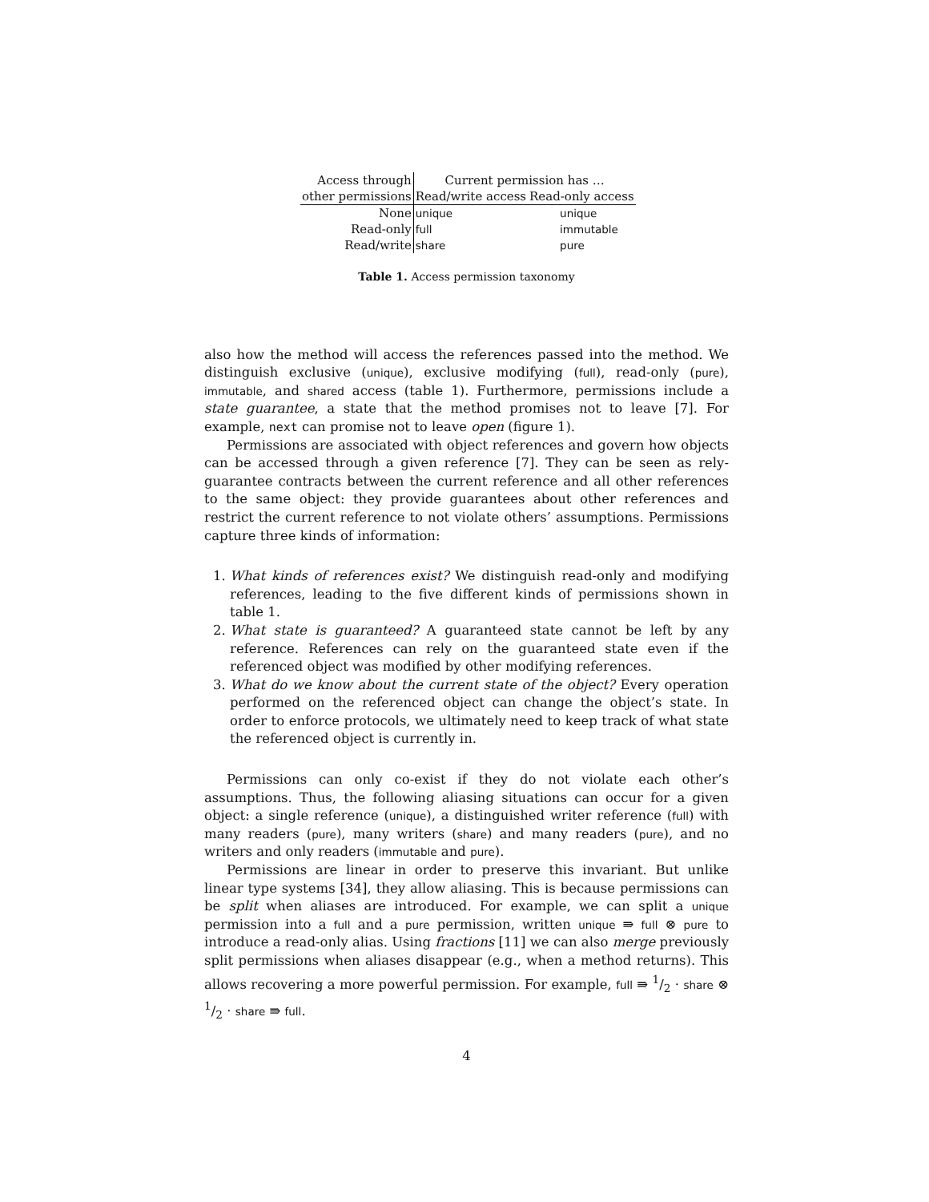| Access through | Current permission has … | |
| --- | --- | --- |
| other permissions | Read/write access | Read-only access |
| None | unique | unique |
| Read-only | full | immutable |
| Read/write | share | pure |
Table 1. Access permission taxonomy
also how the method will access the references passed into the method. We distinguish exclusive (unique), exclusive modifying (full), read-only (pure), immutable, and shared access (table 1). Furthermore, permissions include a state guarantee, a state that the method promises not to leave [7]. For example, next can promise not to leave open (figure 1).
Permissions are associated with object references and govern how objects can be accessed through a given reference [7]. They can be seen as rely-guarantee contracts between the current reference and all other references to the same object: they provide guarantees about other references and restrict the current reference to not violate others’ assumptions. Permissions capture three kinds of information:
1. What kinds of references exist? We distinguish read-only and modifying references, leading to the five different kinds of permissions shown in table 1.
2. What state is guaranteed? A guaranteed state cannot be left by any reference. References can rely on the guaranteed state even if the referenced object was modified by other modifying references.
3. What do we know about the current state of the object? Every operation performed on the referenced object can change the object’s state. In order to enforce protocols, we ultimately need to keep track of what state the referenced object is currently in.
Permissions can only co-exist if they do not violate each other’s assumptions. Thus, the following aliasing situations can occur for a given object: a single reference (unique), a distinguished writer reference (full) with many readers (pure), many writers (share) and many readers (pure), and no writers and only readers (immutable and pure).
Permissions are linear in order to preserve this invariant. But unlike linear type systems [34], they allow aliasing. This is because permissions can be split when aliases are introduced. For example, we can split a unique permission into a full and a pure permission, written unique ⇛ full ⊗ pure to introduce a read-only alias. Using fractions [11] we can also merge previously split permissions when aliases disappear (e.g., when a method returns). This allows recovering a more powerful permission. For example, full ⇛ 1/2 · share ⊗ 1/2 · share ⇛ full.
4